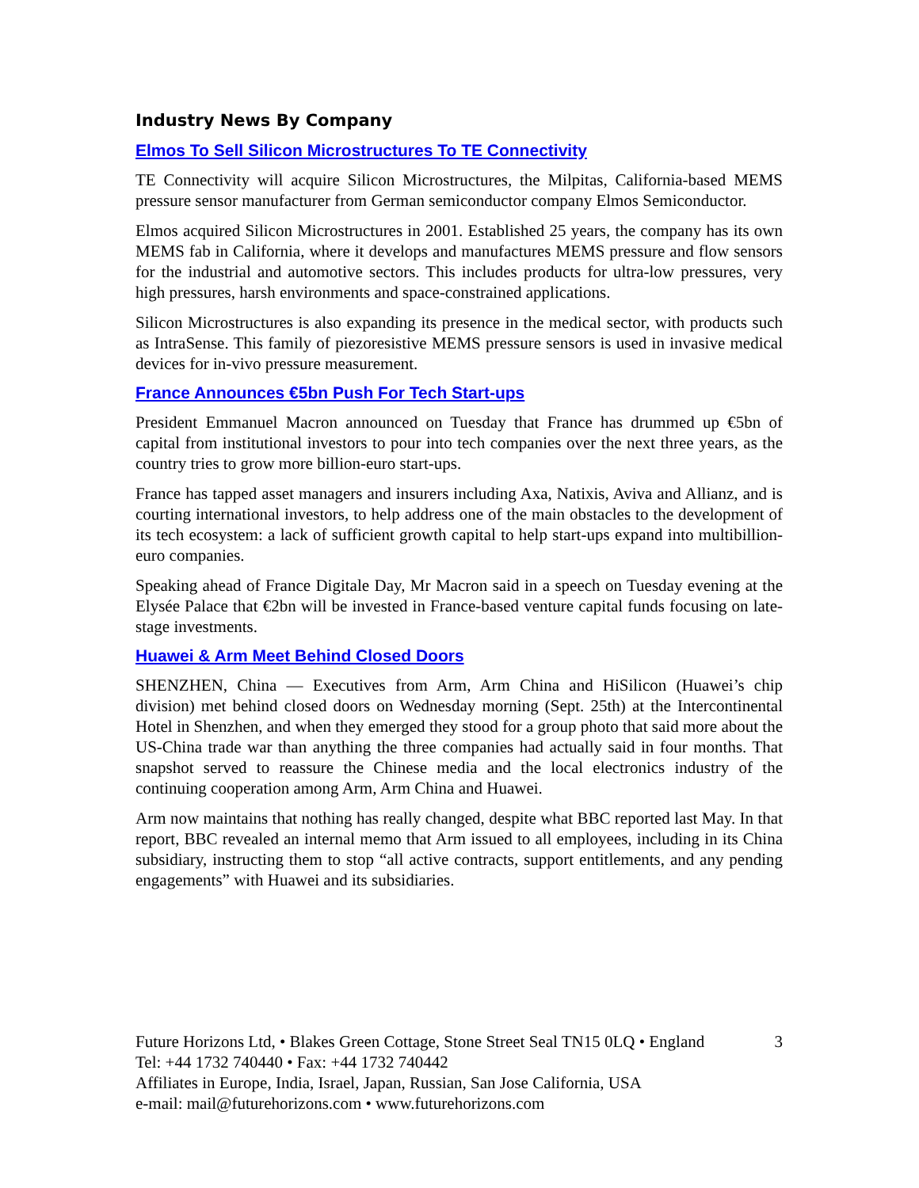Industry News By Company
Elmos To Sell Silicon Microstructures To TE Connectivity
TE Connectivity will acquire Silicon Microstructures, the Milpitas, California-based MEMS pressure sensor manufacturer from German semiconductor company Elmos Semiconductor.
Elmos acquired Silicon Microstructures in 2001. Established 25 years, the company has its own MEMS fab in California, where it develops and manufactures MEMS pressure and flow sensors for the industrial and automotive sectors. This includes products for ultra-low pressures, very high pressures, harsh environments and space-constrained applications.
Silicon Microstructures is also expanding its presence in the medical sector, with products such as IntraSense. This family of piezoresistive MEMS pressure sensors is used in invasive medical devices for in-vivo pressure measurement.
France Announces €5bn Push For Tech Start-ups
President Emmanuel Macron announced on Tuesday that France has drummed up €5bn of capital from institutional investors to pour into tech companies over the next three years, as the country tries to grow more billion-euro start-ups.
France has tapped asset managers and insurers including Axa, Natixis, Aviva and Allianz, and is courting international investors, to help address one of the main obstacles to the development of its tech ecosystem: a lack of sufficient growth capital to help start-ups expand into multibillion-euro companies.
Speaking ahead of France Digitale Day, Mr Macron said in a speech on Tuesday evening at the Elysée Palace that €2bn will be invested in France-based venture capital funds focusing on late-stage investments.
Huawei & Arm Meet Behind Closed Doors
SHENZHEN, China — Executives from Arm, Arm China and HiSilicon (Huawei’s chip division) met behind closed doors on Wednesday morning (Sept. 25th) at the Intercontinental Hotel in Shenzhen, and when they emerged they stood for a group photo that said more about the US-China trade war than anything the three companies had actually said in four months. That snapshot served to reassure the Chinese media and the local electronics industry of the continuing cooperation among Arm, Arm China and Huawei.
Arm now maintains that nothing has really changed, despite what BBC reported last May. In that report, BBC revealed an internal memo that Arm issued to all employees, including in its China subsidiary, instructing them to stop “all active contracts, support entitlements, and any pending engagements” with Huawei and its subsidiaries.
Future Horizons Ltd, • Blakes Green Cottage, Stone Street Seal TN15 0LQ • England 3
Tel: +44 1732 740440 • Fax: +44 1732 740442
Affiliates in Europe, India, Israel, Japan, Russian, San Jose California, USA
e-mail: mail@futurehorizons.com • www.futurehorizons.com